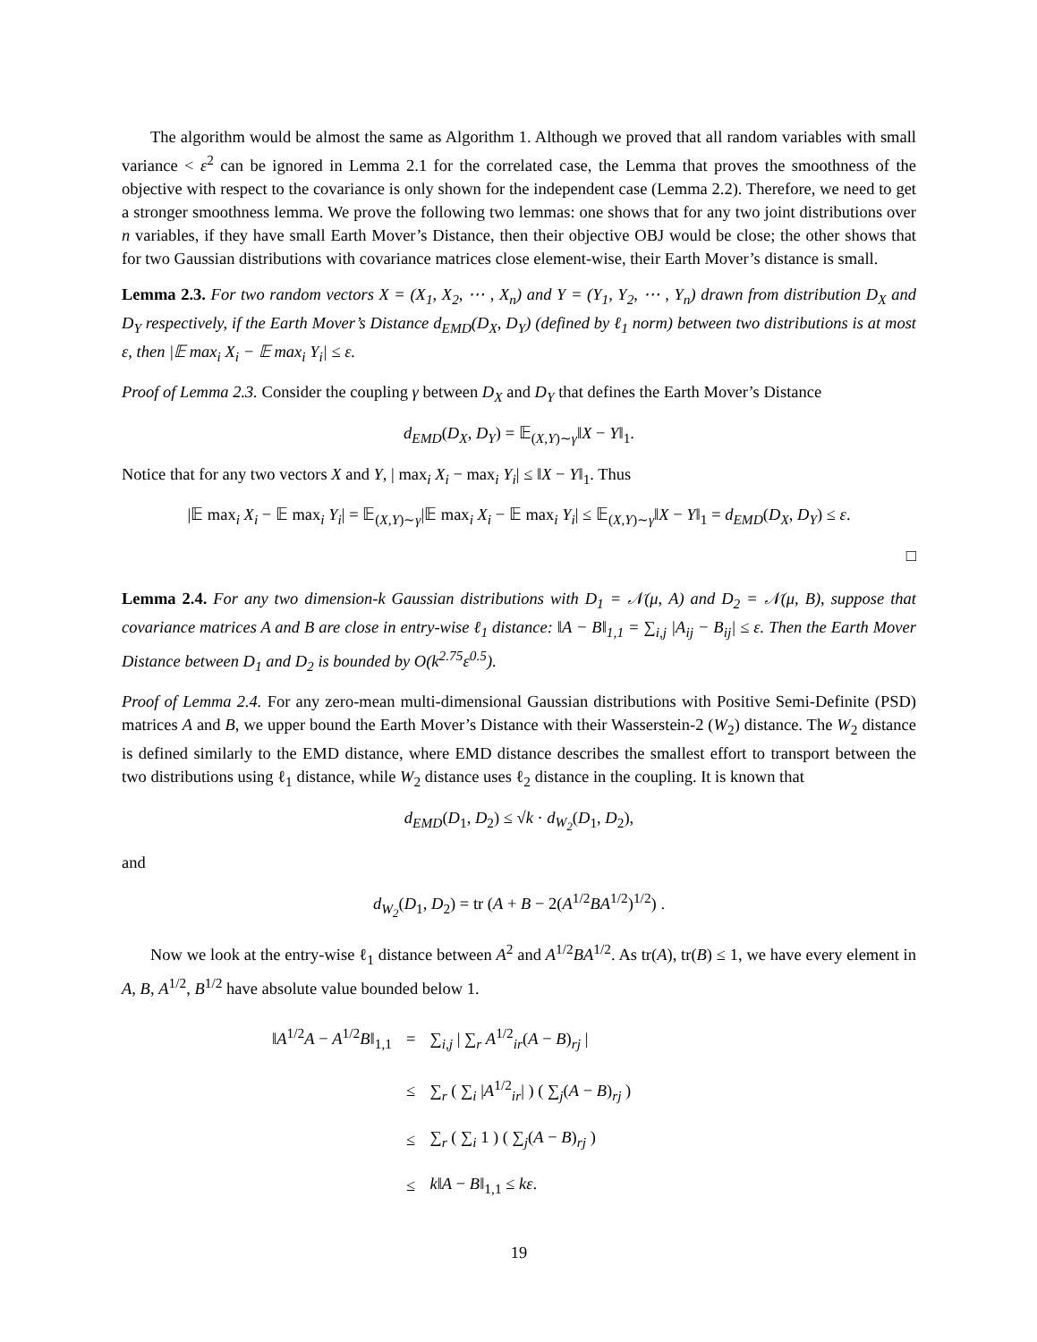The algorithm would be almost the same as Algorithm 1. Although we proved that all random variables with small variance < ε<sup>2</sup> can be ignored in Lemma 2.1 for the correlated case, the Lemma that proves the smoothness of the objective with respect to the covariance is only shown for the independent case (Lemma 2.2). Therefore, we need to get a stronger smoothness lemma. We prove the following two lemmas: one shows that for any two joint distributions over n variables, if they have small Earth Mover’s Distance, then their objective OBJ would be close; the other shows that for two Gaussian distributions with covariance matrices close element-wise, their Earth Mover’s distance is small.
Lemma 2.3. For two random vectors X = (X<sub>1</sub>, X<sub>2</sub>, ⋯ , X<sub>n</sub>) and Y = (Y<sub>1</sub>, Y<sub>2</sub>, ⋯ , Y<sub>n</sub>) drawn from distribution D<sub>X</sub> and D<sub>Y</sub> respectively, if the Earth Mover’s Distance d<sub>EMD</sub>(D<sub>X</sub>, D<sub>Y</sub>) (defined by ℓ<sub>1</sub> norm) between two distributions is at most ε, then |𝔼 max<sub>i</sub> X<sub>i</sub> − 𝔼 max<sub>i</sub> Y<sub>i</sub>| ≤ ε.
Proof of Lemma 2.3. Consider the coupling γ between D<sub>X</sub> and D<sub>Y</sub> that defines the Earth Mover’s Distance
d<sub>EMD</sub>(D<sub>X</sub>, D<sub>Y</sub>) = 𝔼<sub>(X,Y)∼γ</sub>‖X − Y‖<sub>1</sub>.
Notice that for any two vectors X and Y, | max<sub>i</sub> X<sub>i</sub> − max<sub>i</sub> Y<sub>i</sub>| ≤ ‖X − Y‖<sub>1</sub>. Thus
|𝔼 max<sub>i</sub> X<sub>i</sub> − 𝔼 max<sub>i</sub> Y<sub>i</sub>| = 𝔼<sub>(X,Y)∼γ</sub>|𝔼 max<sub>i</sub> X<sub>i</sub> − 𝔼 max<sub>i</sub> Y<sub>i</sub>| ≤ 𝔼<sub>(X,Y)∼γ</sub>‖X − Y‖<sub>1</sub> = d<sub>EMD</sub>(D<sub>X</sub>, D<sub>Y</sub>) ≤ ε.
□
Lemma 2.4. For any two dimension-k Gaussian distributions with D<sub>1</sub> = 𝒩(μ, A) and D<sub>2</sub> = 𝒩(μ, B), suppose that covariance matrices A and B are close in entry-wise ℓ<sub>1</sub> distance: ‖A − B‖<sub>1,1</sub> = ∑<sub>i,j</sub> |A<sub>ij</sub> − B<sub>ij</sub>| ≤ ε. Then the Earth Mover Distance between D<sub>1</sub> and D<sub>2</sub> is bounded by O(k<sup>2.75</sup>ε<sup>0.5</sup>).
Proof of Lemma 2.4. For any zero-mean multi-dimensional Gaussian distributions with Positive Semi-Definite (PSD) matrices A and B, we upper bound the Earth Mover’s Distance with their Wasserstein-2 (W<sub>2</sub>) distance. The W<sub>2</sub> distance is defined similarly to the EMD distance, where EMD distance describes the smallest effort to transport between the two distributions using ℓ<sub>1</sub> distance, while W<sub>2</sub> distance uses ℓ<sub>2</sub> distance in the coupling. It is known that
d<sub>EMD</sub>(D<sub>1</sub>, D<sub>2</sub>) ≤ √k · d<sub>W<sub>2</sub></sub>(D<sub>1</sub>, D<sub>2</sub>),
and
d<sub>W<sub>2</sub></sub>(D<sub>1</sub>, D<sub>2</sub>) = tr (A + B − 2(A<sup>1/2</sup>BA<sup>1/2</sup>)<sup>1/2</sup>) .
Now we look at the entry-wise ℓ<sub>1</sub> distance between A<sup>2</sup> and A<sup>1/2</sup>BA<sup>1/2</sup>. As tr(A), tr(B) ≤ 1, we have every element in A, B, A<sup>1/2</sup>, B<sup>1/2</sup> have absolute value bounded below 1.
| ‖ A<sup>1/2</sup> A − A<sup>1/2</sup> B ‖<sub>1,1</sub> | = | ∑<sub>i,j</sub> / ∑<sub>r</sub> A<sup>1/2</sup><sub>ir</sub>( A − B )<sub>rj</sub> / |
| | ≤ | ∑<sub>r</sub> ( ∑<sub>i</sub> / A<sup>1/2</sup><sub>ir</sub>/ ) ( ∑<sub>j</sub>( A − B )<sub>rj</sub> ) |
| | ≤ | ∑<sub>r</sub> ( ∑<sub>i</sub> 1 ) ( ∑<sub>j</sub>( A − B )<sub>rj</sub> ) |
| | ≤ | k ‖ A − B ‖<sub>1,1</sub> ≤ kε . |
19